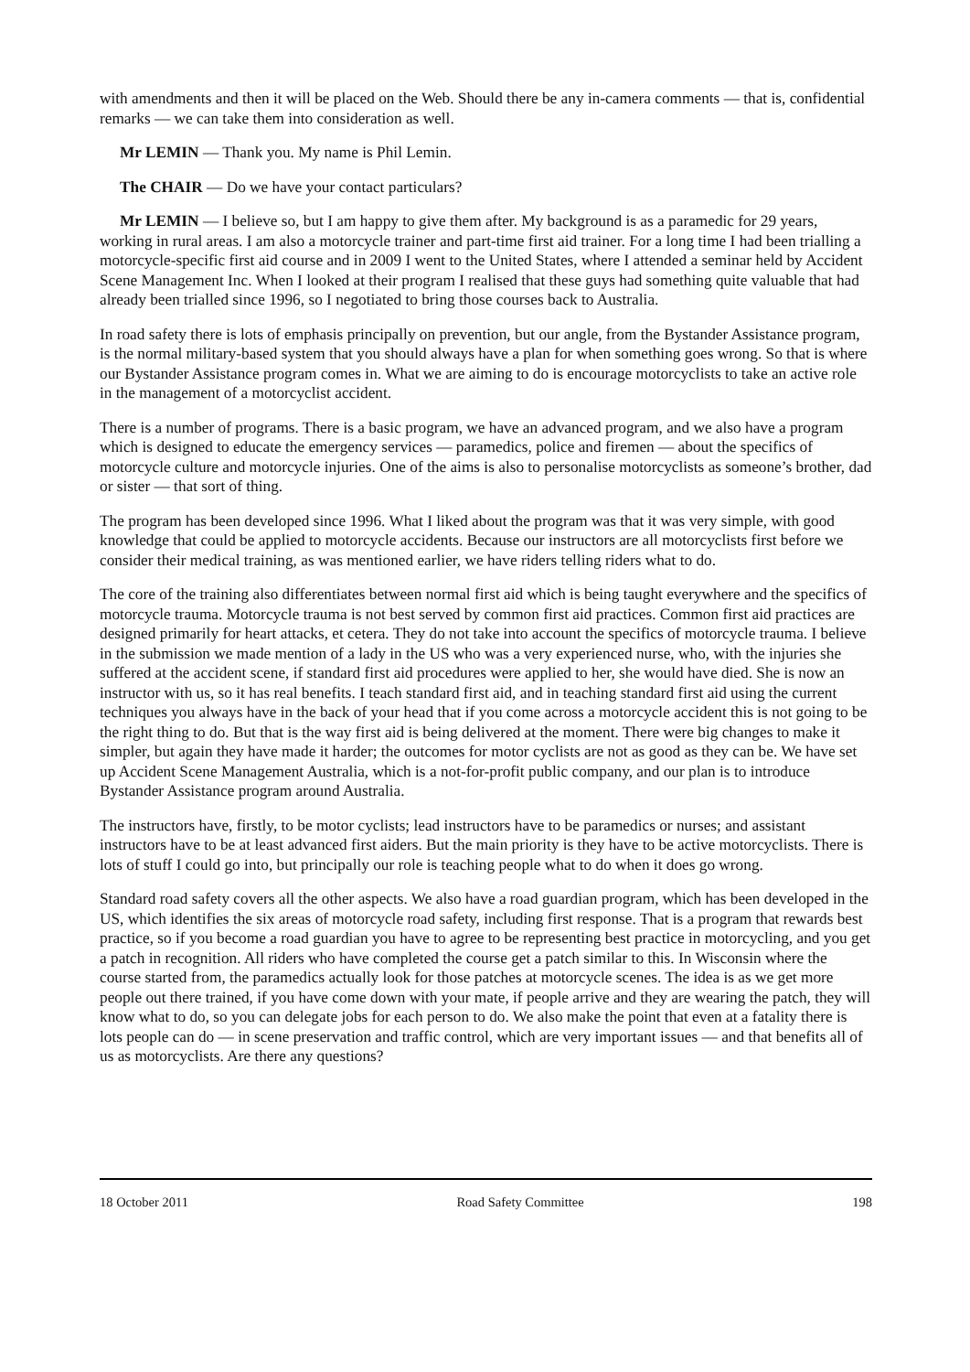with amendments and then it will be placed on the Web. Should there be any in-camera comments — that is, confidential remarks — we can take them into consideration as well.
Mr LEMIN — Thank you. My name is Phil Lemin.
The CHAIR — Do we have your contact particulars?
Mr LEMIN — I believe so, but I am happy to give them after. My background is as a paramedic for 29 years, working in rural areas. I am also a motorcycle trainer and part-time first aid trainer. For a long time I had been trialling a motorcycle-specific first aid course and in 2009 I went to the United States, where I attended a seminar held by Accident Scene Management Inc. When I looked at their program I realised that these guys had something quite valuable that had already been trialled since 1996, so I negotiated to bring those courses back to Australia.
In road safety there is lots of emphasis principally on prevention, but our angle, from the Bystander Assistance program, is the normal military-based system that you should always have a plan for when something goes wrong. So that is where our Bystander Assistance program comes in. What we are aiming to do is encourage motorcyclists to take an active role in the management of a motorcyclist accident.
There is a number of programs. There is a basic program, we have an advanced program, and we also have a program which is designed to educate the emergency services — paramedics, police and firemen — about the specifics of motorcycle culture and motorcycle injuries. One of the aims is also to personalise motorcyclists as someone’s brother, dad or sister — that sort of thing.
The program has been developed since 1996. What I liked about the program was that it was very simple, with good knowledge that could be applied to motorcycle accidents. Because our instructors are all motorcyclists first before we consider their medical training, as was mentioned earlier, we have riders telling riders what to do.
The core of the training also differentiates between normal first aid which is being taught everywhere and the specifics of motorcycle trauma. Motorcycle trauma is not best served by common first aid practices. Common first aid practices are designed primarily for heart attacks, et cetera. They do not take into account the specifics of motorcycle trauma. I believe in the submission we made mention of a lady in the US who was a very experienced nurse, who, with the injuries she suffered at the accident scene, if standard first aid procedures were applied to her, she would have died. She is now an instructor with us, so it has real benefits. I teach standard first aid, and in teaching standard first aid using the current techniques you always have in the back of your head that if you come across a motorcycle accident this is not going to be the right thing to do. But that is the way first aid is being delivered at the moment. There were big changes to make it simpler, but again they have made it harder; the outcomes for motor cyclists are not as good as they can be. We have set up Accident Scene Management Australia, which is a not-for-profit public company, and our plan is to introduce Bystander Assistance program around Australia.
The instructors have, firstly, to be motor cyclists; lead instructors have to be paramedics or nurses; and assistant instructors have to be at least advanced first aiders. But the main priority is they have to be active motorcyclists. There is lots of stuff I could go into, but principally our role is teaching people what to do when it does go wrong.
Standard road safety covers all the other aspects. We also have a road guardian program, which has been developed in the US, which identifies the six areas of motorcycle road safety, including first response. That is a program that rewards best practice, so if you become a road guardian you have to agree to be representing best practice in motorcycling, and you get a patch in recognition. All riders who have completed the course get a patch similar to this. In Wisconsin where the course started from, the paramedics actually look for those patches at motorcycle scenes. The idea is as we get more people out there trained, if you have come down with your mate, if people arrive and they are wearing the patch, they will know what to do, so you can delegate jobs for each person to do. We also make the point that even at a fatality there is lots people can do — in scene preservation and traffic control, which are very important issues — and that benefits all of us as motorcyclists. Are there any questions?
18 October 2011 Road Safety Committee 198